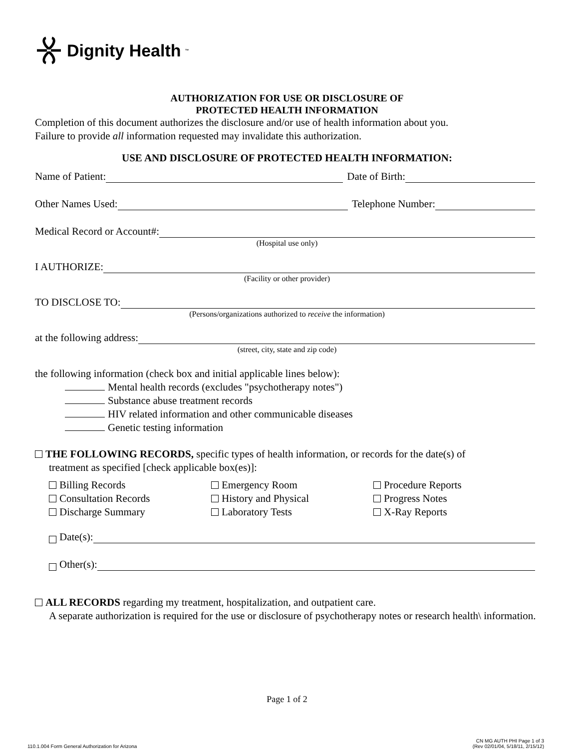Dignity Health ™
AUTHORIZATION FOR USE OR DISCLOSURE OF
PROTECTED HEALTH INFORMATION
Completion of this document authorizes the disclosure and/or use of health information about you.
Failure to provide all information requested may invalidate this authorization.
USE AND DISCLOSURE OF PROTECTED HEALTH INFORMATION:
Name of Patient: Date of Birth:
Other Names Used: Telephone Number:
Medical Record or Account#:
(Hospital use only)
I AUTHORIZE:
(Facility or other provider)
TO DISCLOSE TO:
(Persons/organizations authorized to receive the information)
at the following address:
(street, city, state and zip code)
the following information (check box and initial applicable lines below):
Mental health records (excludes "psychotherapy notes")
Substance abuse treatment records
HIV related information and other communicable diseases
Genetic testing information
THE FOLLOWING RECORDS, specific types of health information, or records for the date(s) of
treatment as specified [check applicable box(es)]:
Billing Records
Consultation Records
Discharge Summary
Emergency Room
History and Physical
Laboratory Tests
Procedure Reports
Progress Notes
X-Ray Reports
Date(s):
Other(s):
ALL RECORDS regarding my treatment, hospitalization, and outpatient care.
A separate authorization is required for the use or disclosure of psychotherapy notes or research health\ information.
Page 1 of 2
110.1.004 Form General Authorization for Arizona CN MG AUTH PHI Page 1 of 3
(Rev 02/01/04, 5/18/11, 2/15/12)